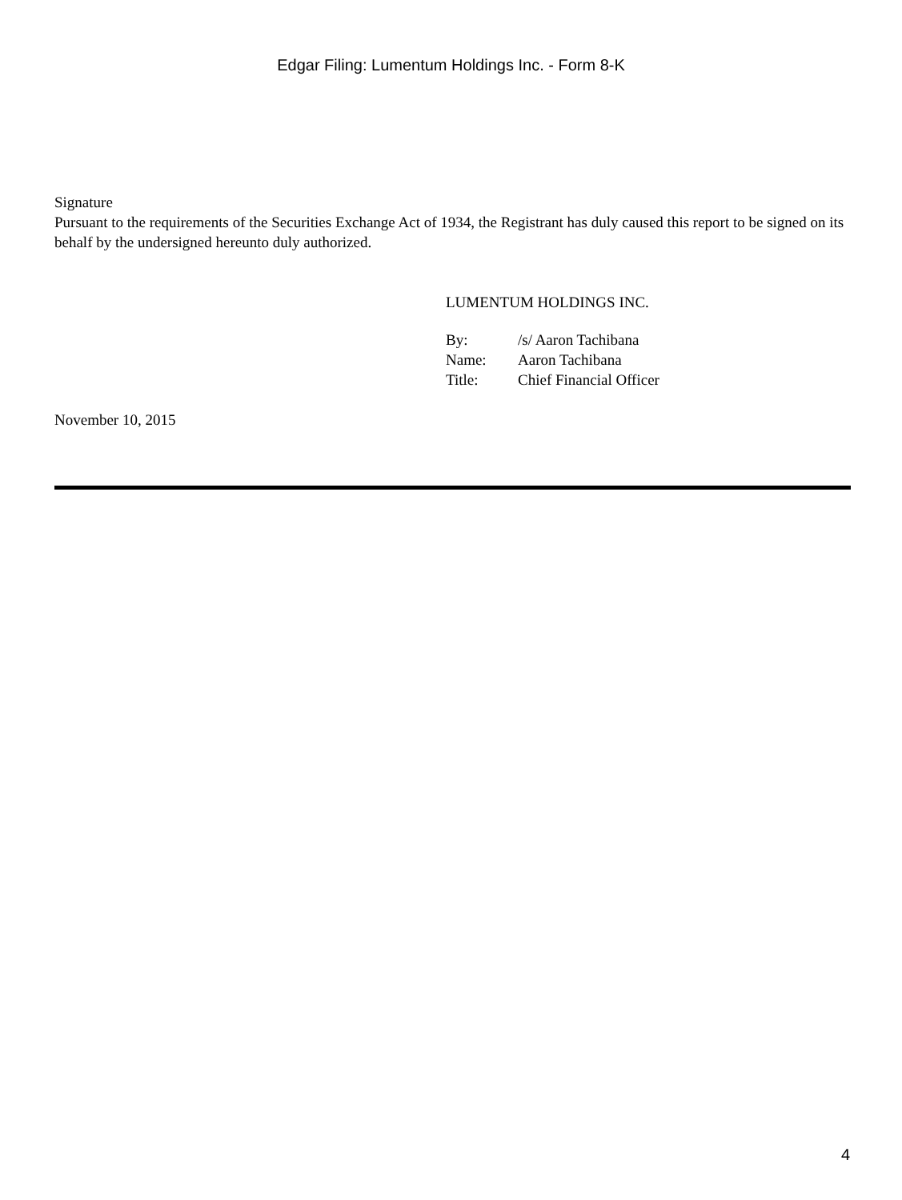Edgar Filing: Lumentum Holdings Inc. - Form 8-K
Signature
Pursuant to the requirements of the Securities Exchange Act of 1934, the Registrant has duly caused this report to be signed on its behalf by the undersigned hereunto duly authorized.
LUMENTUM HOLDINGS INC.
| By: | /s/ Aaron Tachibana |
| Name: | Aaron Tachibana |
| Title: | Chief Financial Officer |
November 10, 2015
4